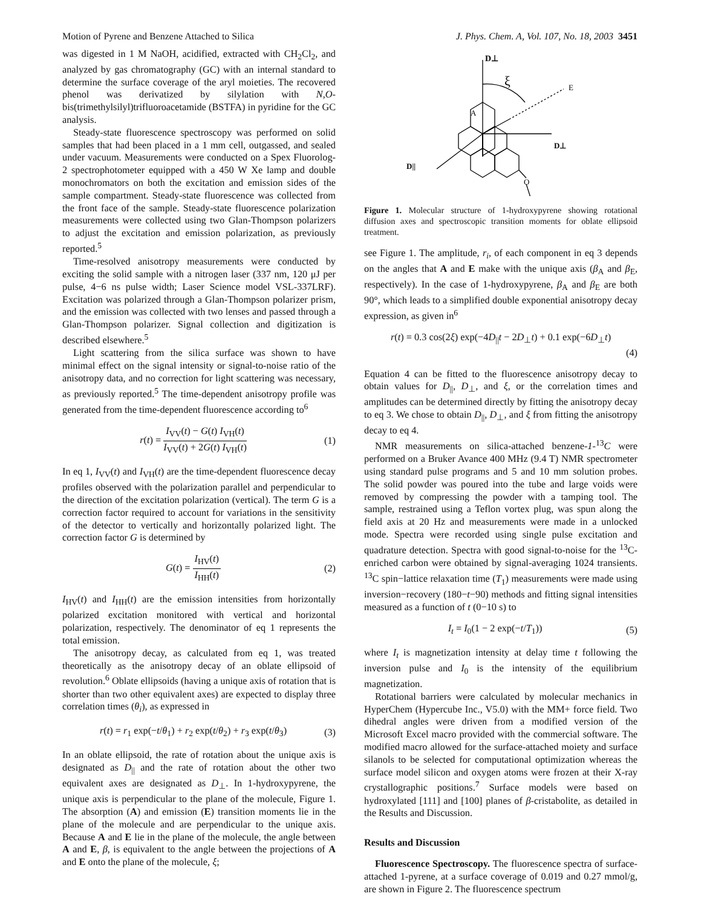Motion of Pyrene and Benzene Attached to Silica J. Phys. Chem. A, Vol. 107, No. 18, 2003 3451
was digested in 1 M NaOH, acidified, extracted with CH<sub>2</sub>Cl<sub>2</sub>, and analyzed by gas chromatography (GC) with an internal standard to determine the surface coverage of the aryl moieties. The recovered phenol was derivatized by silylation with N,O-bis(trimethylsilyl)trifluoroacetamide (BSTFA) in pyridine for the GC analysis.
Steady-state fluorescence spectroscopy was performed on solid samples that had been placed in a 1 mm cell, outgassed, and sealed under vacuum. Measurements were conducted on a Spex Fluorolog-2 spectrophotometer equipped with a 450 W Xe lamp and double monochromators on both the excitation and emission sides of the sample compartment. Steady-state fluorescence was collected from the front face of the sample. Steady-state fluorescence polarization measurements were collected using two Glan-Thompson polarizers to adjust the excitation and emission polarization, as previously reported.<sup>5</sup>
Time-resolved anisotropy measurements were conducted by exciting the solid sample with a nitrogen laser (337 nm, 120 μJ per pulse, 4−6 ns pulse width; Laser Science model VSL-337LRF). Excitation was polarized through a Glan-Thompson polarizer prism, and the emission was collected with two lenses and passed through a Glan-Thompson polarizer. Signal collection and digitization is described elsewhere.<sup>5</sup>
Light scattering from the silica surface was shown to have minimal effect on the signal intensity or signal-to-noise ratio of the anisotropy data, and no correction for light scattering was necessary, as previously reported.<sup>5</sup> The time-dependent anisotropy profile was generated from the time-dependent fluorescence according to<sup>6</sup>
r(t) = I<sub>VV</sub>(t) − G(t) I<sub>VH</sub>(t) I<sub>VV</sub>(t) + 2G(t) I<sub>VH</sub>(t) (1)
In eq 1, I<sub>VV</sub>(t) and I<sub>VH</sub>(t) are the time-dependent fluorescence decay profiles observed with the polarization parallel and perpendicular to the direction of the excitation polarization (vertical). The term G is a correction factor required to account for variations in the sensitivity of the detector to vertically and horizontally polarized light. The correction factor G is determined by
G(t) = I<sub>HV</sub>(t) I<sub>HH</sub>(t) (2)
I<sub>HV</sub>(t) and I<sub>HH</sub>(t) are the emission intensities from horizontally polarized excitation monitored with vertical and horizontal polarization, respectively. The denominator of eq 1 represents the total emission.
The anisotropy decay, as calculated from eq 1, was treated theoretically as the anisotropy decay of an oblate ellipsoid of revolution.<sup>6</sup> Oblate ellipsoids (having a unique axis of rotation that is shorter than two other equivalent axes) are expected to display three correlation times (θ<sub>i</sub>), as expressed in
r(t) = r<sub>1</sub> exp(−t/θ<sub>1</sub>) + r<sub>2</sub> exp(t/θ<sub>2</sub>) + r<sub>3</sub> exp(t/θ<sub>3</sub>) (3)
In an oblate ellipsoid, the rate of rotation about the unique axis is designated as D<sub>||</sub> and the rate of rotation about the other two equivalent axes are designated as D<sub>⊥</sub>. In 1-hydroxypyrene, the unique axis is perpendicular to the plane of the molecule, Figure 1. The absorption (A) and emission (E) transition moments lie in the plane of the molecule and are perpendicular to the unique axis. Because A and E lie in the plane of the molecule, the angle between A and E, β, is equivalent to the angle between the projections of A and E onto the plane of the molecule, ξ;
D⊥
ξ
E
A
D⊥
D||
O
Figure 1. Molecular structure of 1-hydroxypyrene showing rotational diffusion axes and spectroscopic transition moments for oblate ellipsoid treatment.
see Figure 1. The amplitude, r<sub>i</sub>, of each component in eq 3 depends on the angles that A and E make with the unique axis (β<sub>A</sub> and β<sub>E</sub>, respectively). In the case of 1-hydroxypyrene, β<sub>A</sub> and β<sub>E</sub> are both 90°, which leads to a simplified double exponential anisotropy decay expression, as given in<sup>6</sup>
r(t) = 0.3 cos(2ξ) exp(−4D<sub>||</sub>t − 2D<sub>⊥</sub>t) + 0.1 exp(−6D<sub>⊥</sub>t)
(4)
Equation 4 can be fitted to the fluorescence anisotropy decay to obtain values for D<sub>||</sub>, D<sub>⊥</sub>, and ξ, or the correlation times and amplitudes can be determined directly by fitting the anisotropy decay to eq 3. We chose to obtain D<sub>||</sub>, D<sub>⊥</sub>, and ξ from fitting the anisotropy decay to eq 4.
NMR measurements on silica-attached benzene-1-<sup>13</sup>C were performed on a Bruker Avance 400 MHz (9.4 T) NMR spectrometer using standard pulse programs and 5 and 10 mm solution probes. The solid powder was poured into the tube and large voids were removed by compressing the powder with a tamping tool. The sample, restrained using a Teflon vortex plug, was spun along the field axis at 20 Hz and measurements were made in a unlocked mode. Spectra were recorded using single pulse excitation and quadrature detection. Spectra with good signal-to-noise for the <sup>13</sup>C-enriched carbon were obtained by signal-averaging 1024 transients. <sup>13</sup>C spin−lattice relaxation time (T<sub>1</sub>) measurements were made using inversion−recovery (180−t−90) methods and fitting signal intensities measured as a function of t (0−10 s) to
I<sub>t</sub> = I<sub>0</sub>(1 − 2 exp(−t/T<sub>1</sub>)) (5)
where I<sub>t</sub> is magnetization intensity at delay time t following the inversion pulse and I<sub>0</sub> is the intensity of the equilibrium magnetization.
Rotational barriers were calculated by molecular mechanics in HyperChem (Hypercube Inc., V5.0) with the MM+ force field. Two dihedral angles were driven from a modified version of the Microsoft Excel macro provided with the commercial software. The modified macro allowed for the surface-attached moiety and surface silanols to be selected for computational optimization whereas the surface model silicon and oxygen atoms were frozen at their X-ray crystallographic positions.<sup>7</sup> Surface models were based on hydroxylated [111] and [100] planes of β-cristabolite, as detailed in the Results and Discussion.
Results and Discussion
Fluorescence Spectroscopy. The fluorescence spectra of surface-attached 1-pyrene, at a surface coverage of 0.019 and 0.27 mmol/g, are shown in Figure 2. The fluorescence spectrum